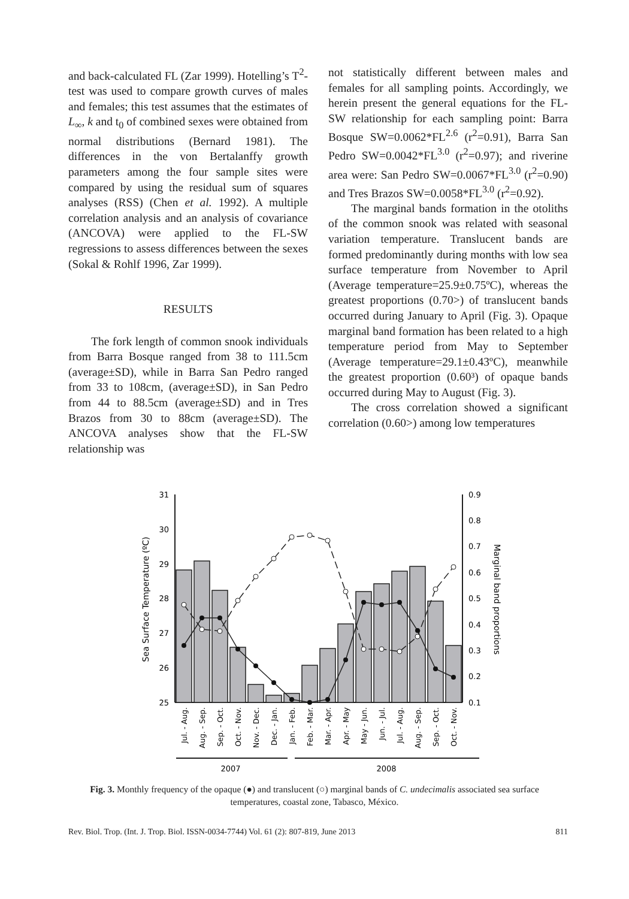and back-calculated FL (Zar 1999). Hotelling’s T<sup>2</sup>-test was used to compare growth curves of males and females; this test assumes that the estimates of L<sub>∞</sub>, k and t<sub>0</sub> of combined sexes were obtained from normal distributions (Bernard 1981). The differences in the von Bertalanffy growth parameters among the four sample sites were compared by using the residual sum of squares analyses (RSS) (Chen et al. 1992). A multiple correlation analysis and an analysis of covariance (ANCOVA) were applied to the FL-SW regressions to assess differences between the sexes (Sokal & Rohlf 1996, Zar 1999).
RESULTS
The fork length of common snook individuals from Barra Bosque ranged from 38 to 111.5cm (average±SD), while in Barra San Pedro ranged from 33 to 108cm, (average±SD), in San Pedro from 44 to 88.5cm (average±SD) and in Tres Brazos from 30 to 88cm (average±SD). The ANCOVA analyses show that the FL-SW relationship was
not statistically different between males and females for all sampling points. Accordingly, we herein present the general equations for the FL-SW relationship for each sampling point: Barra Bosque SW=0.0062*FL<sup>2.6</sup> (r<sup>2</sup>=0.91), Barra San Pedro SW=0.0042*FL<sup>3.0</sup> (r<sup>2</sup>=0.97); and riverine area were: San Pedro SW=0.0067*FL<sup>3.0</sup> (r<sup>2</sup>=0.90) and Tres Brazos SW=0.0058*FL<sup>3.0</sup> (r<sup>2</sup>=0.92).
The marginal bands formation in the otoliths of the common snook was related with seasonal variation temperature. Translucent bands are formed predominantly during months with low sea surface temperature from November to April (Average temperature=25.9±0.75ºC), whereas the greatest proportions (0.70>) of translucent bands occurred during January to April (Fig. 3). Opaque marginal band formation has been related to a high temperature period from May to September (Average temperature=29.1±0.43ºC), meanwhile the greatest proportion (0.60³) of opaque bands occurred during May to August (Fig. 3).
The cross correlation showed a significant correlation (0.60>) among low temperatures
31
30
29
28
27
26
25
0.9
0.8
0.7
0.6
0.5
0.4
0.3
0.2
0.1
Sea Surface Temperature (ºC)
Marginal band proportions
Jul. - Aug.
Aug. - Sep.
Sep. - Oct.
Oct. - Nov.
Nov. - Dec.
Dec. - Jan.
Jan. - Feb.
Feb. - Mar.
Mar. - Apr.
Apr. - May
May - Jun.
Jun. - Jul.
Jul. - Aug.
Aug. - Sep.
Sep. - Oct.
Oct. - Nov.
2007
2008
Fig. 3. Monthly frequency of the opaque (●) and translucent (○) marginal bands of C. undecimalis associated sea surface temperatures, coastal zone, Tabasco, México.
Rev. Biol. Trop. (Int. J. Trop. Biol. ISSN-0034-7744) Vol. 61 (2): 807-819, June 2013 811